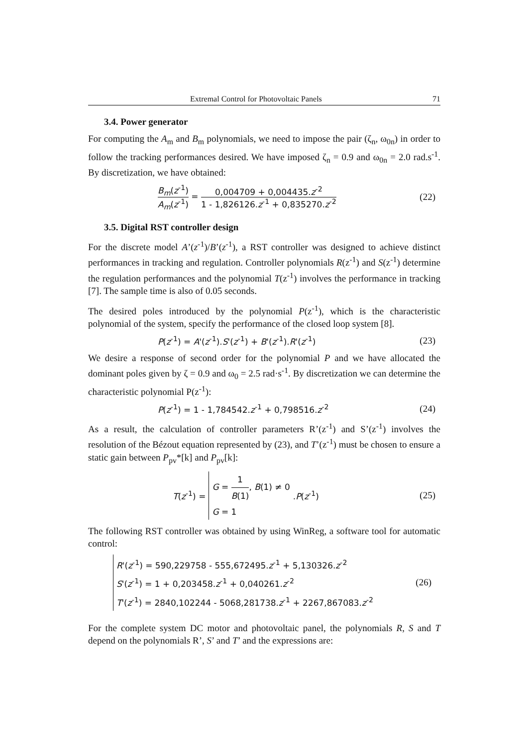Extremal Control for Photovoltaic Panels 71
3.4. Power generator
For computing the A<sub>m</sub> and B<sub>m</sub> polynomials, we need to impose the pair (ζ<sub>n</sub>, ω<sub>0n</sub>) in order to follow the tracking performances desired. We have imposed ζ<sub>n</sub> = 0.9 and ω<sub>0n</sub> = 2.0 rad.s<sup>-1</sup>. By discretization, we have obtained:
B<sub>m</sub>(z<sup>-1</sup>) A<sub>m</sub>(z<sup>-1</sup>) = 0,004709 + 0,004435.z<sup>-2</sup> 1 - 1,826126.z<sup>-1</sup> + 0,835270.z<sup>-2</sup>
(22)
3.5. Digital RST controller design
For the discrete model A’(z<sup>-1</sup>)/B’(z<sup>-1</sup>), a RST controller was designed to achieve distinct performances in tracking and regulation. Controller polynomials R(z<sup>-1</sup>) and S(z<sup>-1</sup>) determine the regulation performances and the polynomial T(z<sup>-1</sup>) involves the performance in tracking [7]. The sample time is also of 0.05 seconds.
The desired poles introduced by the polynomial P(z<sup>-1</sup>), which is the characteristic polynomial of the system, specify the performance of the closed loop system [8].
P(z<sup>-1</sup>) = A'(z<sup>-1</sup>).S'(z<sup>-1</sup>) + B'(z<sup>-1</sup>).R'(z<sup>-1</sup>)
(23)
We desire a response of second order for the polynomial P and we have allocated the dominant poles given by ζ = 0.9 and ω<sub>0</sub> = 2.5 rad·s<sup>-1</sup>. By discretization we can determine the characteristic polynomial P(z<sup>-1</sup>):
P(z<sup>-1</sup>) = 1 - 1,784542.z<sup>-1</sup> + 0,798516.z<sup>-2</sup>
(24)
As a result, the calculation of controller parameters R’(z<sup>-1</sup>) and S’(z<sup>-1</sup>) involves the resolution of the Bézout equation represented by (23), and T’(z<sup>-1</sup>) must be chosen to ensure a static gain between P<sub>pv</sub>*[k] and P<sub>pv</sub>[k]:
T(z<sup>-1</sup>) =
G = 1 B(1), B(1) ≠ 0
G = 1
.P(z<sup>-1</sup>)
(25)
The following RST controller was obtained by using WinReg, a software tool for automatic control:
R'(z<sup>-1</sup>) = 590,229758 - 555,672495.z<sup>-1</sup> + 5,130326.z<sup>-2</sup>
S'(z<sup>-1</sup>) = 1 + 0,203458.z<sup>-1</sup> + 0,040261.z<sup>-2</sup>
T'(z<sup>-1</sup>) = 2840,102244 - 5068,281738.z<sup>-1</sup> + 2267,867083.z<sup>-2</sup>
(26)
For the complete system DC motor and photovoltaic panel, the polynomials R, S and T depend on the polynomials R’, S’ and T’ and the expressions are: